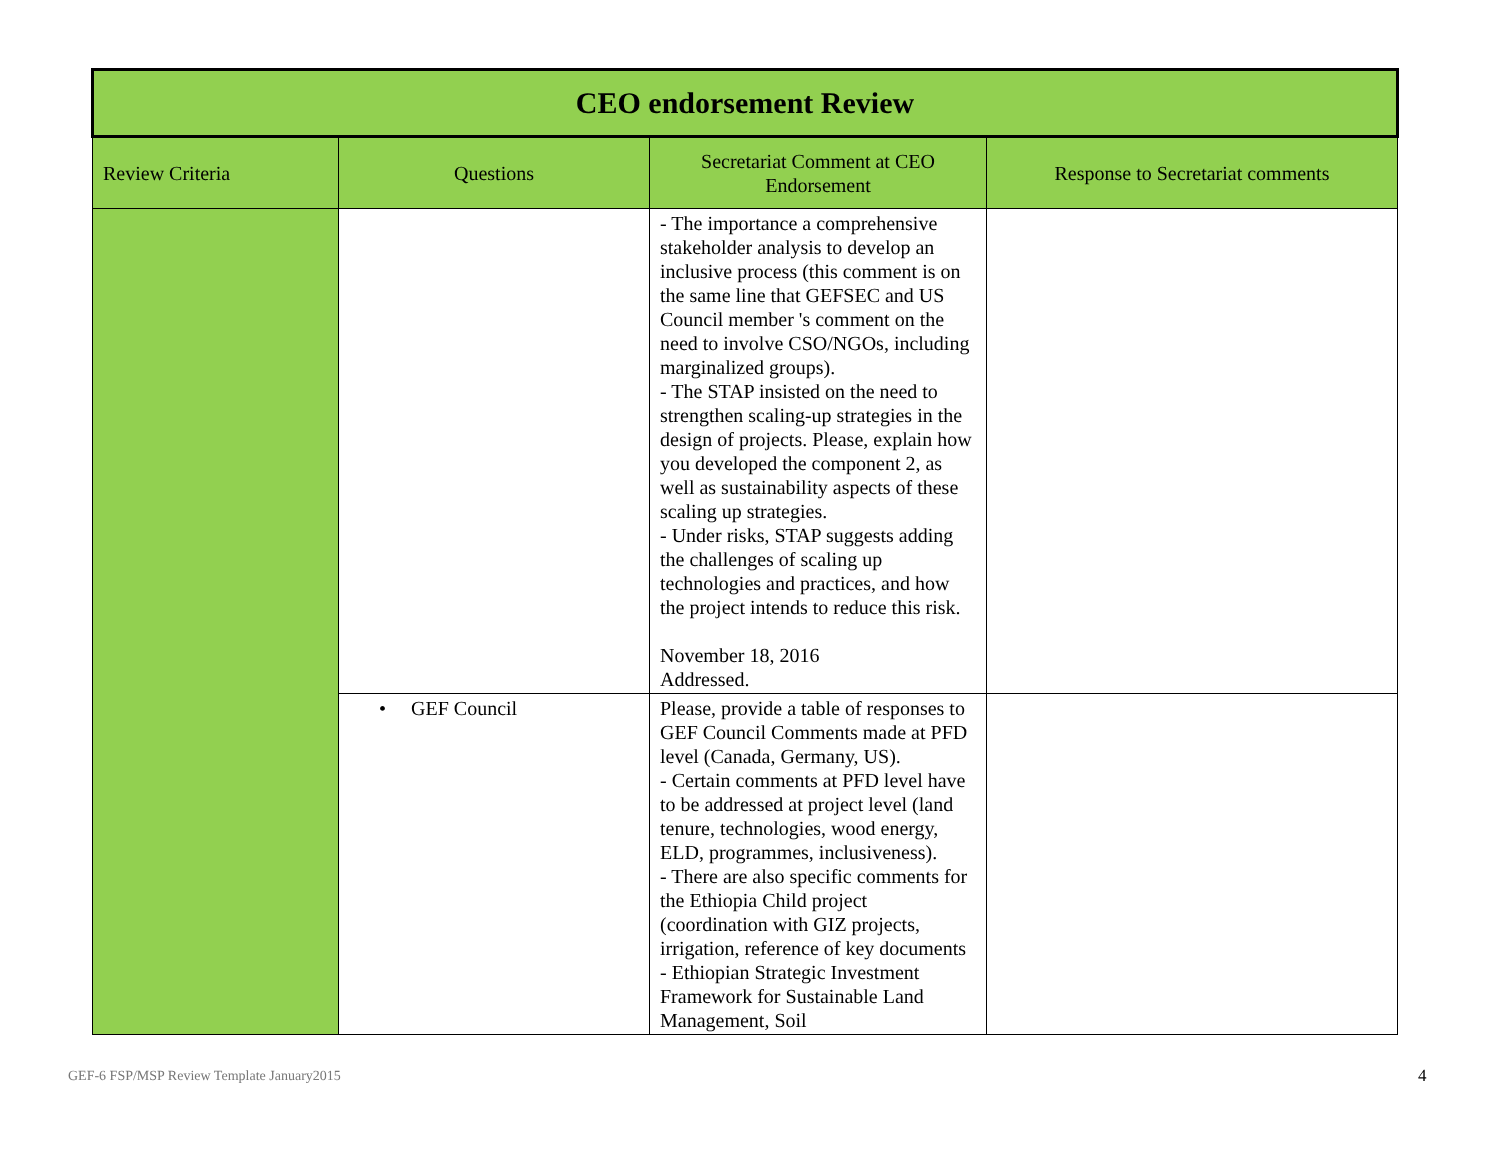| CEO endorsement Review | | | |
| Review Criteria | Questions | Secretariat Comment at CEO Endorsement | Response to Secretariat comments |
| | | - The importance a comprehensive stakeholder analysis to develop an inclusive process (this comment is on the same line that GEFSEC and US Council member 's comment on the need to involve CSO/NGOs, including marginalized groups). - The STAP insisted on the need to strengthen scaling-up strategies in the design of projects. Please, explain how you developed the component 2, as well as sustainability aspects of these scaling up strategies. - Under risks, STAP suggests adding the challenges of scaling up technologies and practices, and how the project intends to reduce this risk. November 18, 2016 Addressed. | |
| | • GEF Council | Please, provide a table of responses to GEF Council Comments made at PFD level (Canada, Germany, US). - Certain comments at PFD level have to be addressed at project level (land tenure, technologies, wood energy, ELD, programmes, inclusiveness). - There are also specific comments for the Ethiopia Child project (coordination with GIZ projects, irrigation, reference of key documents - Ethiopian Strategic Investment Framework for Sustainable Land Management, Soil | |
GEF-6 FSP/MSP Review Template January2015
4